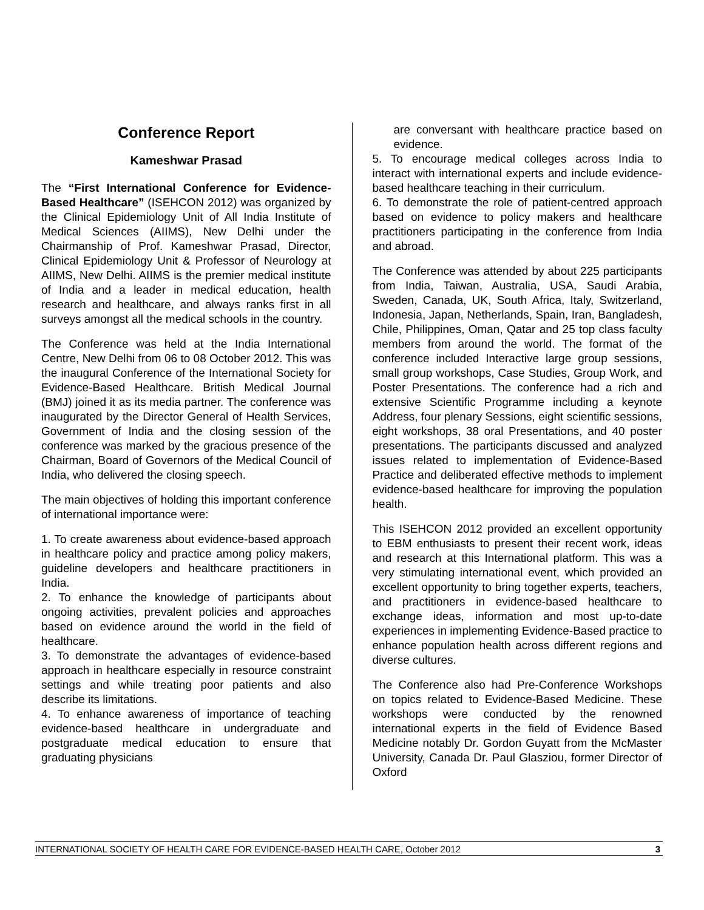Conference Report
Kameshwar Prasad
The “First International Conference for Evidence-Based Healthcare” (ISEHCON 2012) was organized by the Clinical Epidemiology Unit of All India Institute of Medical Sciences (AIIMS), New Delhi under the Chairmanship of Prof. Kameshwar Prasad, Director, Clinical Epidemiology Unit & Professor of Neurology at AIIMS, New Delhi. AIIMS is the premier medical institute of India and a leader in medical education, health research and healthcare, and always ranks first in all surveys amongst all the medical schools in the country.
The Conference was held at the India International Centre, New Delhi from 06 to 08 October 2012. This was the inaugural Conference of the International Society for Evidence-Based Healthcare. British Medical Journal (BMJ) joined it as its media partner. The conference was inaugurated by the Director General of Health Services, Government of India and the closing session of the conference was marked by the gracious presence of the Chairman, Board of Governors of the Medical Council of India, who delivered the closing speech.
The main objectives of holding this important conference of international importance were:
1. To create awareness about evidence-based approach in healthcare policy and practice among policy makers, guideline developers and healthcare practitioners in India.
2. To enhance the knowledge of participants about ongoing activities, prevalent policies and approaches based on evidence around the world in the field of healthcare.
3. To demonstrate the advantages of evidence-based approach in healthcare especially in resource constraint settings and while treating poor patients and also describe its limitations.
4. To enhance awareness of importance of teaching evidence-based healthcare in undergraduate and postgraduate medical education to ensure that graduating physicians
are conversant with healthcare practice based on evidence.
5. To encourage medical colleges across India to interact with international experts and include evidence-based healthcare teaching in their curriculum.
6. To demonstrate the role of patient-centred approach based on evidence to policy makers and healthcare practitioners participating in the conference from India and abroad.
The Conference was attended by about 225 participants from India, Taiwan, Australia, USA, Saudi Arabia, Sweden, Canada, UK, South Africa, Italy, Switzerland, Indonesia, Japan, Netherlands, Spain, Iran, Bangladesh, Chile, Philippines, Oman, Qatar and 25 top class faculty members from around the world. The format of the conference included Interactive large group sessions, small group workshops, Case Studies, Group Work, and Poster Presentations. The conference had a rich and extensive Scientific Programme including a keynote Address, four plenary Sessions, eight scientific sessions, eight workshops, 38 oral Presentations, and 40 poster presentations. The participants discussed and analyzed issues related to implementation of Evidence-Based Practice and deliberated effective methods to implement evidence-based healthcare for improving the population health.
This ISEHCON 2012 provided an excellent opportunity to EBM enthusiasts to present their recent work, ideas and research at this International platform. This was a very stimulating international event, which provided an excellent opportunity to bring together experts, teachers, and practitioners in evidence-based healthcare to exchange ideas, information and most up-to-date experiences in implementing Evidence-Based practice to enhance population health across different regions and diverse cultures.
The Conference also had Pre-Conference Workshops on topics related to Evidence-Based Medicine. These workshops were conducted by the renowned international experts in the field of Evidence Based Medicine notably Dr. Gordon Guyatt from the McMaster University, Canada Dr. Paul Glasziou, former Director of Oxford
INTERNATIONAL SOCIETY OF HEALTH CARE FOR EVIDENCE-BASED HEALTH CARE, October 2012 3